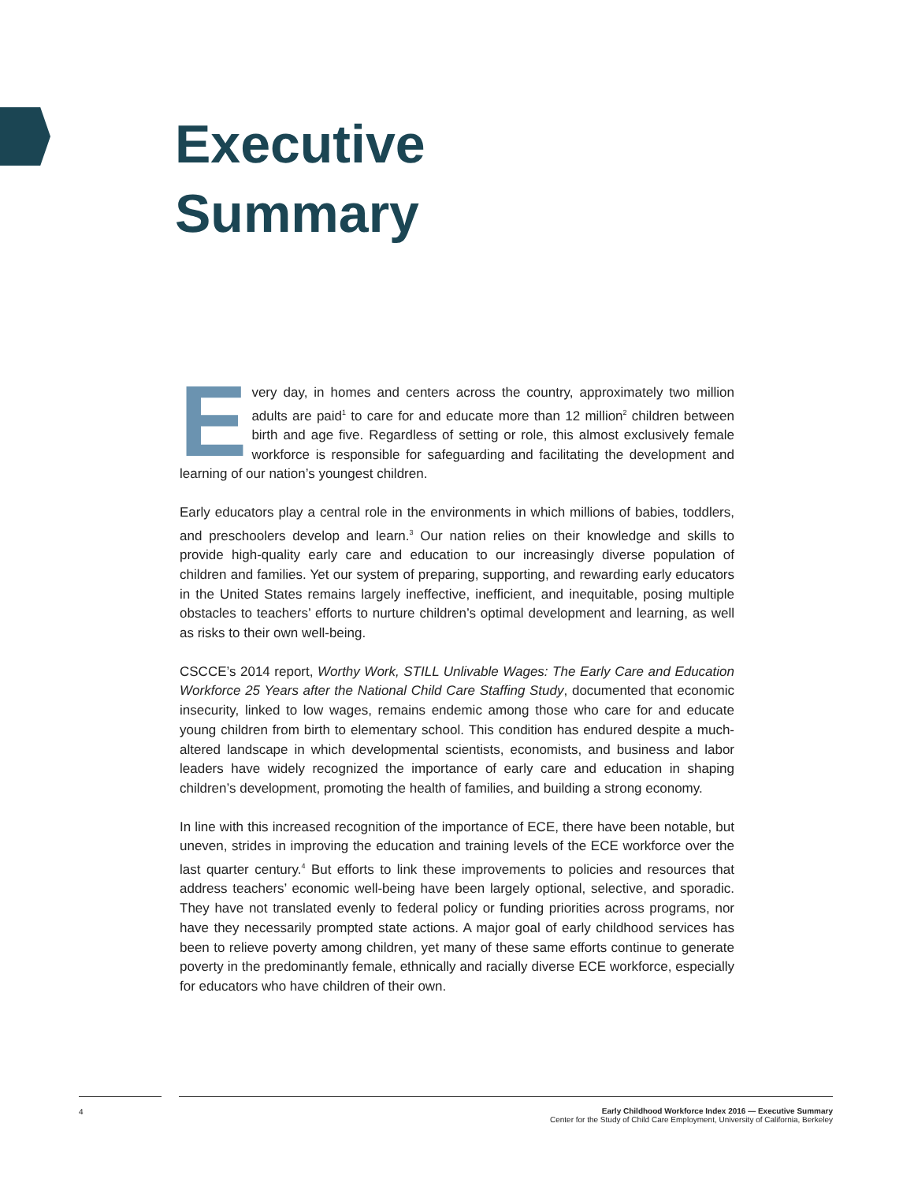Executive
Summary
Every day, in homes and centers across the country, approximately two million adults are paid<sup>1</sup> to care for and educate more than 12 million<sup>2</sup> children between birth and age five. Regardless of setting or role, this almost exclusively female workforce is responsible for safeguarding and facilitating the development and learning of our nation’s youngest children.
Early educators play a central role in the environments in which millions of babies, toddlers, and preschoolers develop and learn.<sup>3</sup> Our nation relies on their knowledge and skills to provide high-quality early care and education to our increasingly diverse population of children and families. Yet our system of preparing, supporting, and rewarding early educators in the United States remains largely ineffective, inefficient, and inequitable, posing multiple obstacles to teachers’ efforts to nurture children’s optimal development and learning, as well as risks to their own well-being.
CSCCE’s 2014 report, Worthy Work, STILL Unlivable Wages: The Early Care and Education Workforce 25 Years after the National Child Care Staffing Study, documented that economic insecurity, linked to low wages, remains endemic among those who care for and educate young children from birth to elementary school. This condition has endured despite a much-altered landscape in which developmental scientists, economists, and business and labor leaders have widely recognized the importance of early care and education in shaping children’s development, promoting the health of families, and building a strong economy.
In line with this increased recognition of the importance of ECE, there have been notable, but uneven, strides in improving the education and training levels of the ECE workforce over the last quarter century.<sup>4</sup> But efforts to link these improvements to policies and resources that address teachers’ economic well-being have been largely optional, selective, and sporadic. They have not translated evenly to federal policy or funding priorities across programs, nor have they necessarily prompted state actions. A major goal of early childhood services has been to relieve poverty among children, yet many of these same efforts continue to generate poverty in the predominantly female, ethnically and racially diverse ECE workforce, especially for educators who have children of their own.
4
Early Childhood Workforce Index 2016 — Executive Summary
Center for the Study of Child Care Employment, University of California, Berkeley